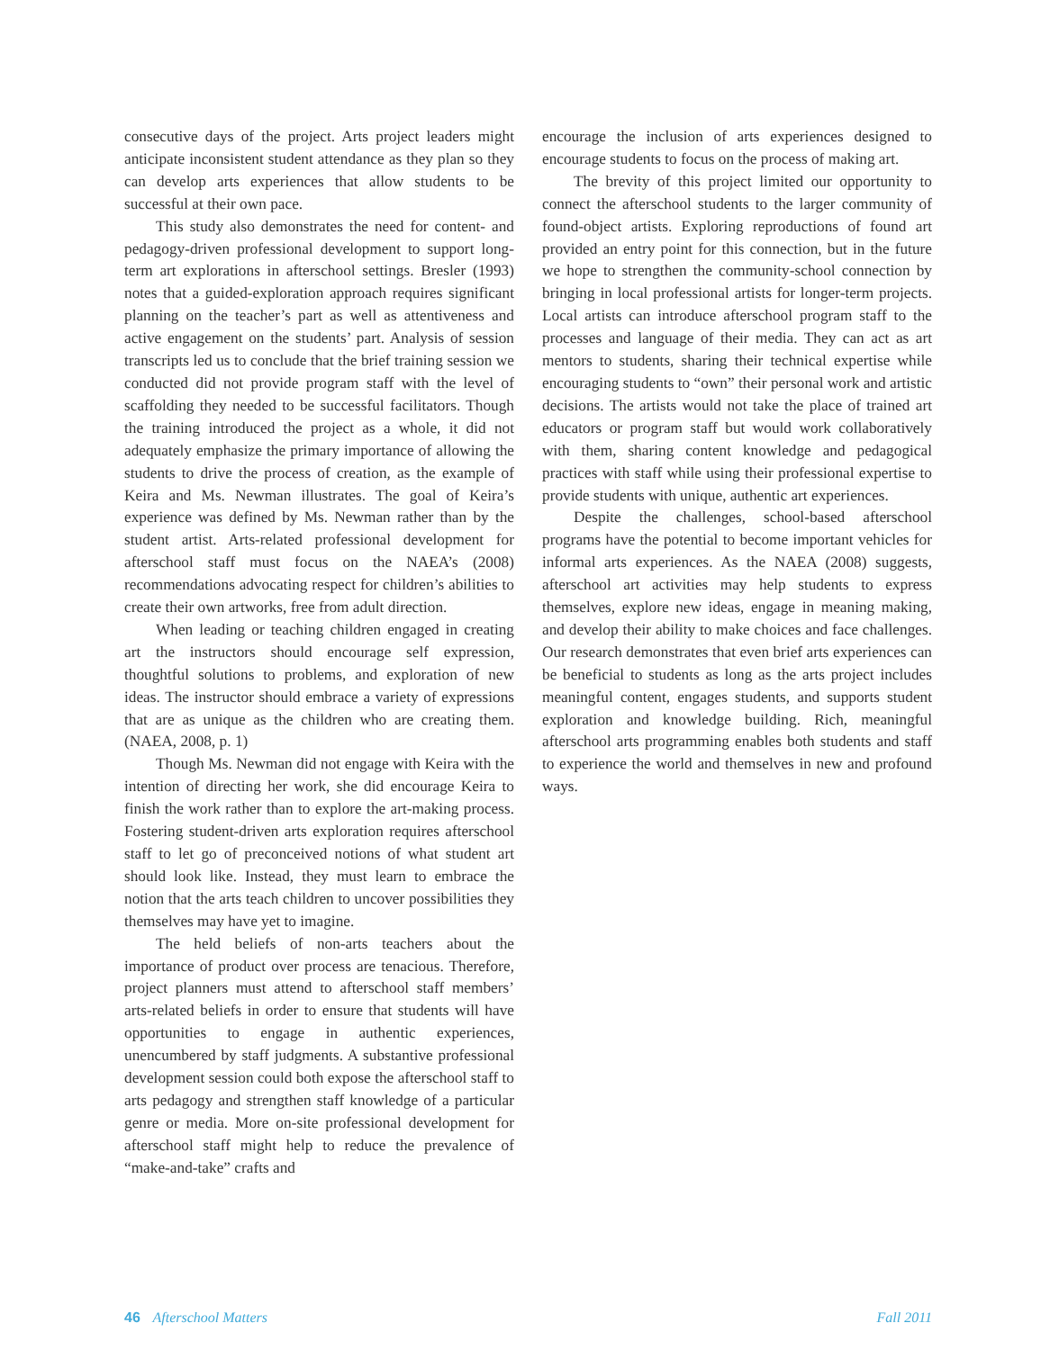consecutive days of the project. Arts project leaders might anticipate inconsistent student attendance as they plan so they can develop arts experiences that allow students to be successful at their own pace.
This study also demonstrates the need for content- and pedagogy-driven professional development to support long-term art explorations in afterschool settings. Bresler (1993) notes that a guided-exploration approach requires significant planning on the teacher’s part as well as attentiveness and active engagement on the students’ part. Analysis of session transcripts led us to conclude that the brief training session we conducted did not provide program staff with the level of scaffolding they needed to be successful facilitators. Though the training introduced the project as a whole, it did not adequately emphasize the primary importance of allowing the students to drive the process of creation, as the example of Keira and Ms. Newman illustrates. The goal of Keira’s experience was defined by Ms. Newman rather than by the student artist. Arts-related professional development for afterschool staff must focus on the NAEA’s (2008) recommendations advocating respect for children’s abilities to create their own artworks, free from adult direction.
When leading or teaching children engaged in creating art the instructors should encourage self expression, thoughtful solutions to problems, and exploration of new ideas. The instructor should embrace a variety of expressions that are as unique as the children who are creating them. (NAEA, 2008, p. 1)
Though Ms. Newman did not engage with Keira with the intention of directing her work, she did encourage Keira to finish the work rather than to explore the art-making process. Fostering student-driven arts exploration requires afterschool staff to let go of preconceived notions of what student art should look like. Instead, they must learn to embrace the notion that the arts teach children to uncover possibilities they themselves may have yet to imagine.
The held beliefs of non-arts teachers about the importance of product over process are tenacious. Therefore, project planners must attend to afterschool staff members’ arts-related beliefs in order to ensure that students will have opportunities to engage in authentic experiences, unencumbered by staff judgments. A substantive professional development session could both expose the afterschool staff to arts pedagogy and strengthen staff knowledge of a particular genre or media. More on-site professional development for afterschool staff might help to reduce the prevalence of “make-and-take” crafts and
encourage the inclusion of arts experiences designed to encourage students to focus on the process of making art.
The brevity of this project limited our opportunity to connect the afterschool students to the larger community of found-object artists. Exploring reproductions of found art provided an entry point for this connection, but in the future we hope to strengthen the community-school connection by bringing in local professional artists for longer-term projects. Local artists can introduce afterschool program staff to the processes and language of their media. They can act as art mentors to students, sharing their technical expertise while encouraging students to “own” their personal work and artistic decisions. The artists would not take the place of trained art educators or program staff but would work collaboratively with them, sharing content knowledge and pedagogical practices with staff while using their professional expertise to provide students with unique, authentic art experiences.
Despite the challenges, school-based afterschool programs have the potential to become important vehicles for informal arts experiences. As the NAEA (2008) suggests, afterschool art activities may help students to express themselves, explore new ideas, engage in meaning making, and develop their ability to make choices and face challenges. Our research demonstrates that even brief arts experiences can be beneficial to students as long as the arts project includes meaningful content, engages students, and supports student exploration and knowledge building. Rich, meaningful afterschool arts programming enables both students and staff to experience the world and themselves in new and profound ways.
46 Afterschool Matters Fall 2011